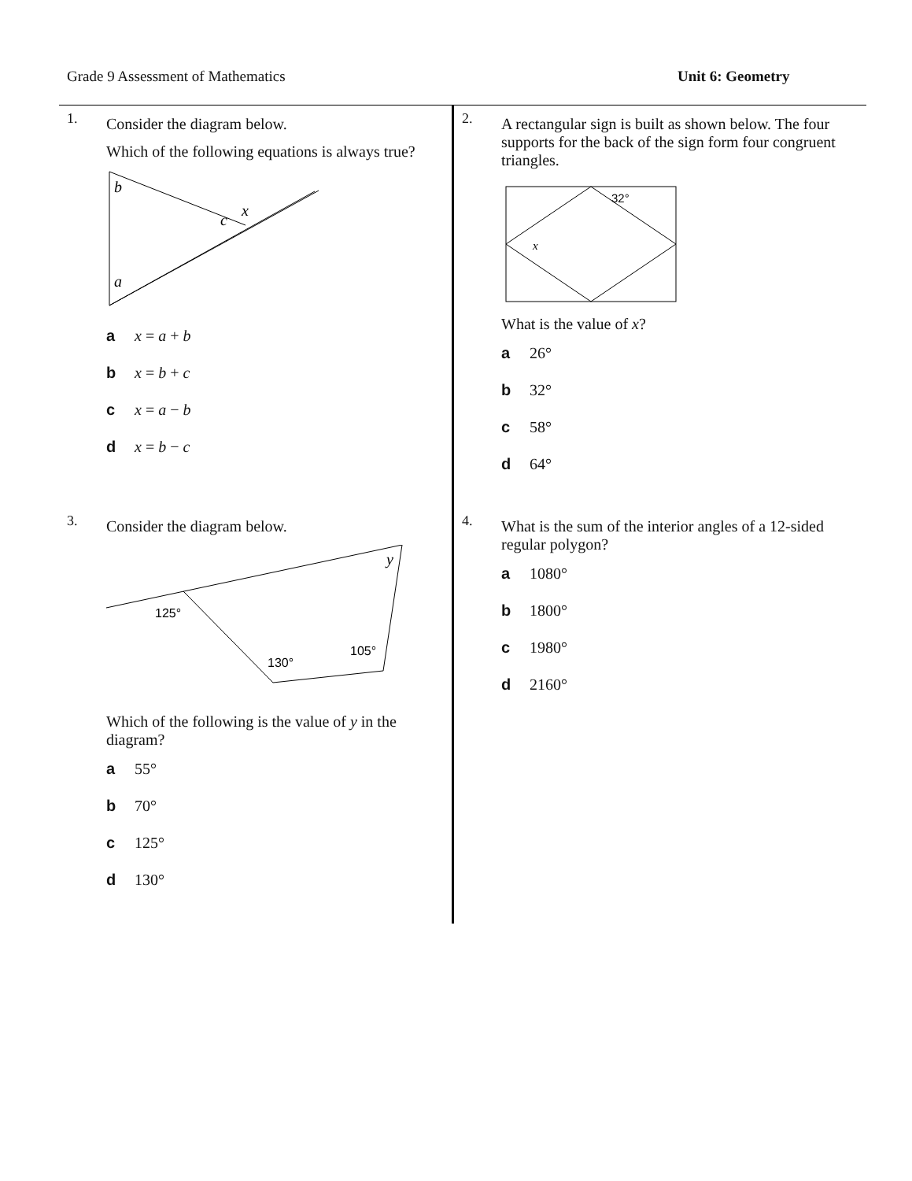Grade 9 Assessment of Mathematics Unit 6: Geometry
1.
Consider the diagram below.
Which of the following equations is always true?
b
a
c
x
a x = a + b
b x = b + c
c x = a − b
d x = b − c
2.
A rectangular sign is built as shown below. The four supports for the back of the sign form four congruent triangles.
32°
x
What is the value of x?
a 26°
b 32°
c 58°
d 64°
3.
Consider the diagram below.
y
125°
130°
105°
Which of the following is the value of y in the diagram?
a 55°
b 70°
c 125°
d 130°
4.
What is the sum of the interior angles of a 12-sided regular polygon?
a 1080°
b 1800°
c 1980°
d 2160°